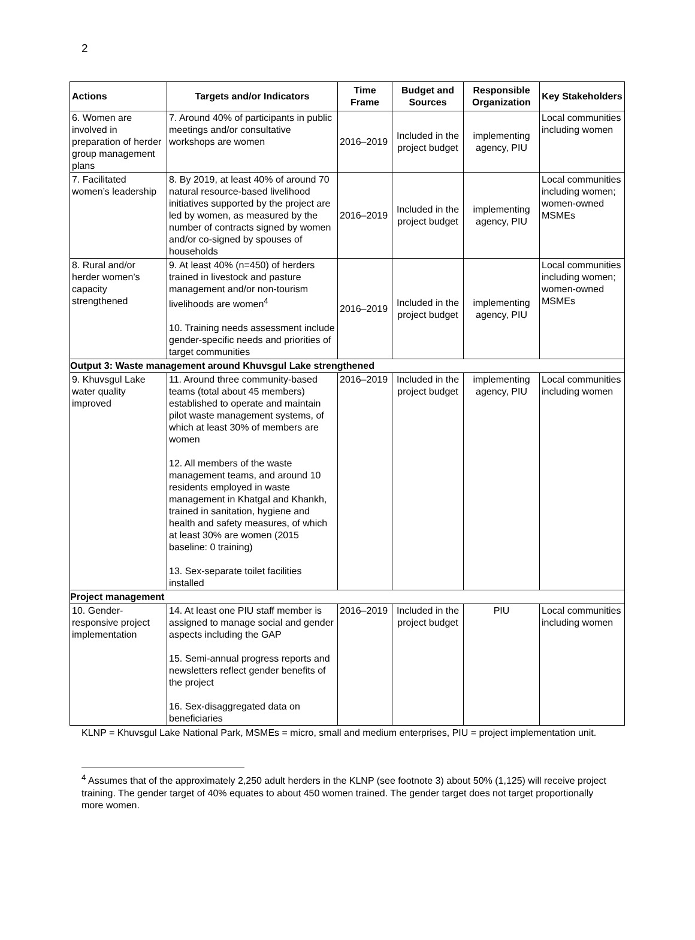2
| Actions | Targets and/or Indicators | Time Frame | Budget and Sources | Responsible Organization | Key Stakeholders |
| --- | --- | --- | --- | --- | --- |
| 6. Women are involved in preparation of herder group management plans | 7. Around 40% of participants in public meetings and/or consultative workshops are women | 2016–2019 | Included in the project budget | implementing agency, PIU | Local communities including women |
| 7. Facilitated women’s leadership | 8. By 2019, at least 40% of around 70 natural resource-based livelihood initiatives supported by the project are led by women, as measured by the number of contracts signed by women and/or co-signed by spouses of households | 2016–2019 | Included in the project budget | implementing agency, PIU | Local communities including women; women-owned MSMEs |
| 8. Rural and/or herder women’s capacity strengthened | 9. At least 40% (n=450) of herders trained in livestock and pasture management and/or non-tourism livelihoods are women<sup>4</sup> 10. Training needs assessment include gender-specific needs and priorities of target communities | 2016–2019 | Included in the project budget | implementing agency, PIU | Local communities including women; women-owned MSMEs |
| Output 3: Waste management around Khuvsgul Lake strengthened | | | | | |
| 9. Khuvsgul Lake water quality improved | 11. Around three community-based teams (total about 45 members) established to operate and maintain pilot waste management systems, of which at least 30% of members are women 12. All members of the waste management teams, and around 10 residents employed in waste management in Khatgal and Khankh, trained in sanitation, hygiene and health and safety measures, of which at least 30% are women (2015 baseline: 0 training) 13. Sex-separate toilet facilities installed | 2016–2019 | Included in the project budget | implementing agency, PIU | Local communities including women |
| Project management | | | | | |
| 10. Gender-responsive project implementation | 14. At least one PIU staff member is assigned to manage social and gender aspects including the GAP 15. Semi-annual progress reports and newsletters reflect gender benefits of the project 16. Sex-disaggregated data on beneficiaries | 2016–2019 | Included in the project budget | PIU | Local communities including women |
KLNP = Khuvsgul Lake National Park, MSMEs = micro, small and medium enterprises, PIU = project implementation unit.
<sup>4</sup> Assumes that of the approximately 2,250 adult herders in the KLNP (see footnote 3) about 50% (1,125) will receive project training. The gender target of 40% equates to about 450 women trained. The gender target does not target proportionally more women.